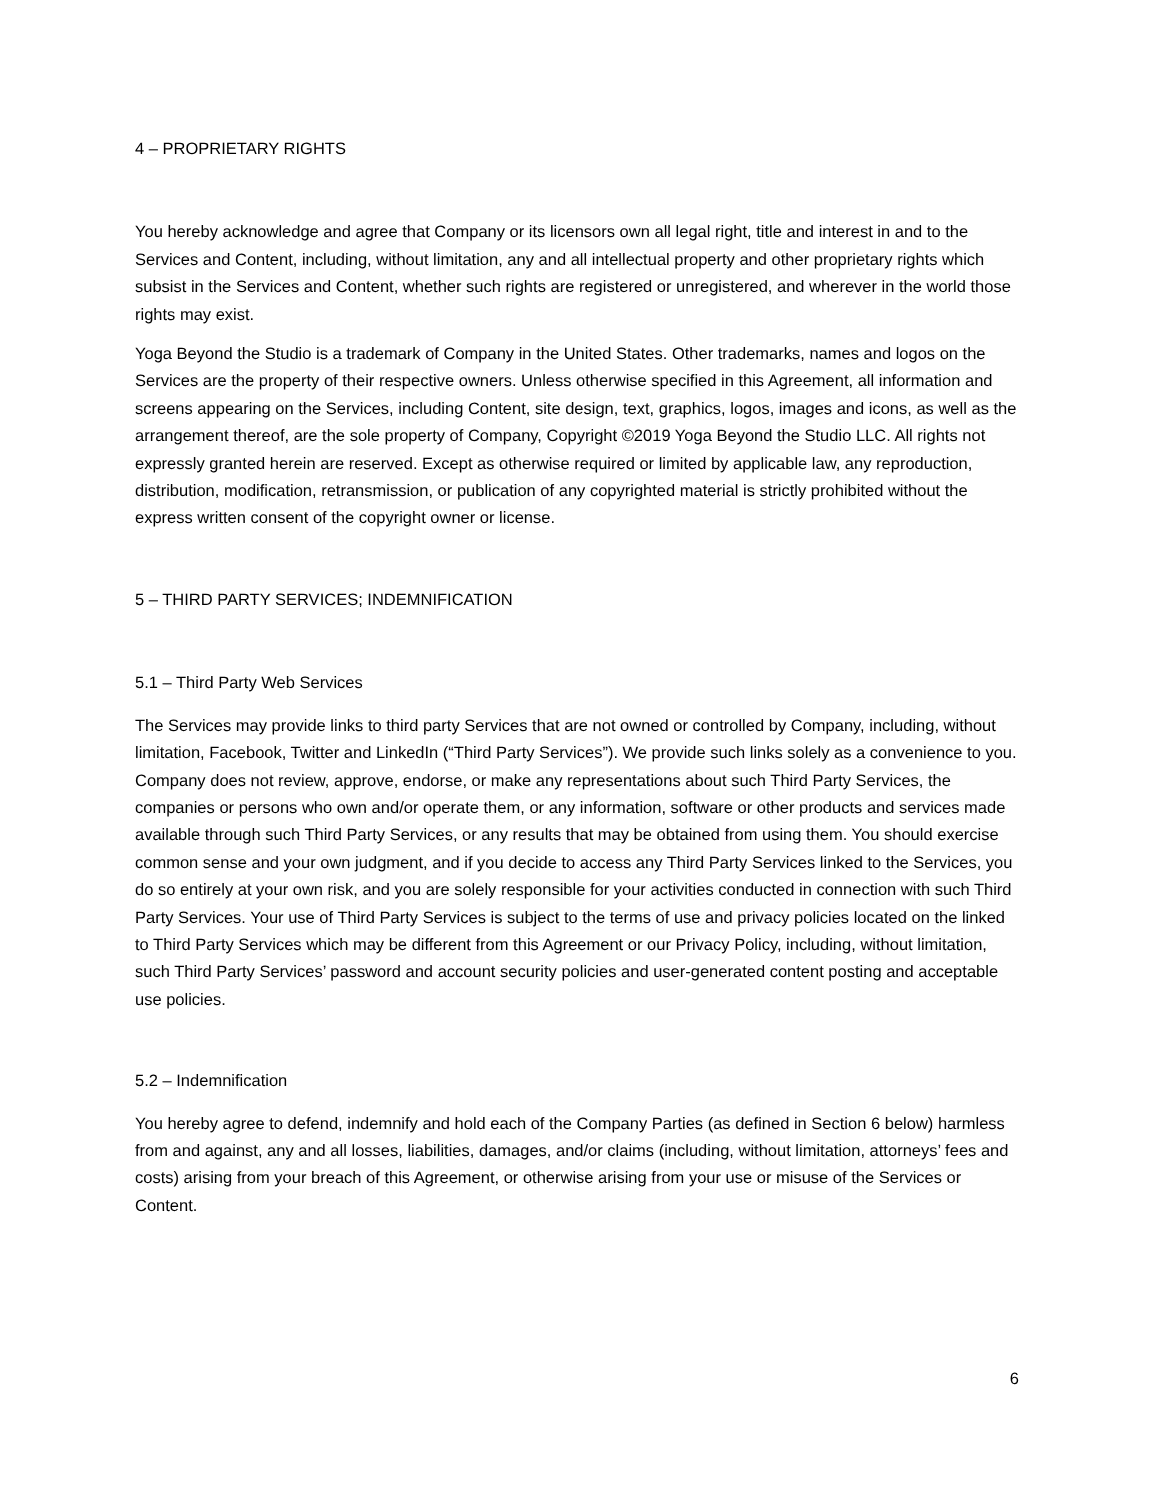4 – PROPRIETARY RIGHTS
You hereby acknowledge and agree that Company or its licensors own all legal right, title and interest in and to the Services and Content, including, without limitation, any and all intellectual property and other proprietary rights which subsist in the Services and Content, whether such rights are registered or unregistered, and wherever in the world those rights may exist.
Yoga Beyond the Studio is a trademark of Company in the United States. Other trademarks, names and logos on the Services are the property of their respective owners. Unless otherwise specified in this Agreement, all information and screens appearing on the Services, including Content, site design, text, graphics, logos, images and icons, as well as the arrangement thereof, are the sole property of Company, Copyright ©2019 Yoga Beyond the Studio LLC. All rights not expressly granted herein are reserved. Except as otherwise required or limited by applicable law, any reproduction, distribution, modification, retransmission, or publication of any copyrighted material is strictly prohibited without the express written consent of the copyright owner or license.
5 – THIRD PARTY SERVICES; INDEMNIFICATION
5.1 – Third Party Web Services
The Services may provide links to third party Services that are not owned or controlled by Company, including, without limitation, Facebook, Twitter and LinkedIn (“Third Party Services”). We provide such links solely as a convenience to you. Company does not review, approve, endorse, or make any representations about such Third Party Services, the companies or persons who own and/or operate them, or any information, software or other products and services made available through such Third Party Services, or any results that may be obtained from using them. You should exercise common sense and your own judgment, and if you decide to access any Third Party Services linked to the Services, you do so entirely at your own risk, and you are solely responsible for your activities conducted in connection with such Third Party Services. Your use of Third Party Services is subject to the terms of use and privacy policies located on the linked to Third Party Services which may be different from this Agreement or our Privacy Policy, including, without limitation, such Third Party Services’ password and account security policies and user-generated content posting and acceptable use policies.
5.2 – Indemnification
You hereby agree to defend, indemnify and hold each of the Company Parties (as defined in Section 6 below) harmless from and against, any and all losses, liabilities, damages, and/or claims (including, without limitation, attorneys’ fees and costs) arising from your breach of this Agreement, or otherwise arising from your use or misuse of the Services or Content.
6